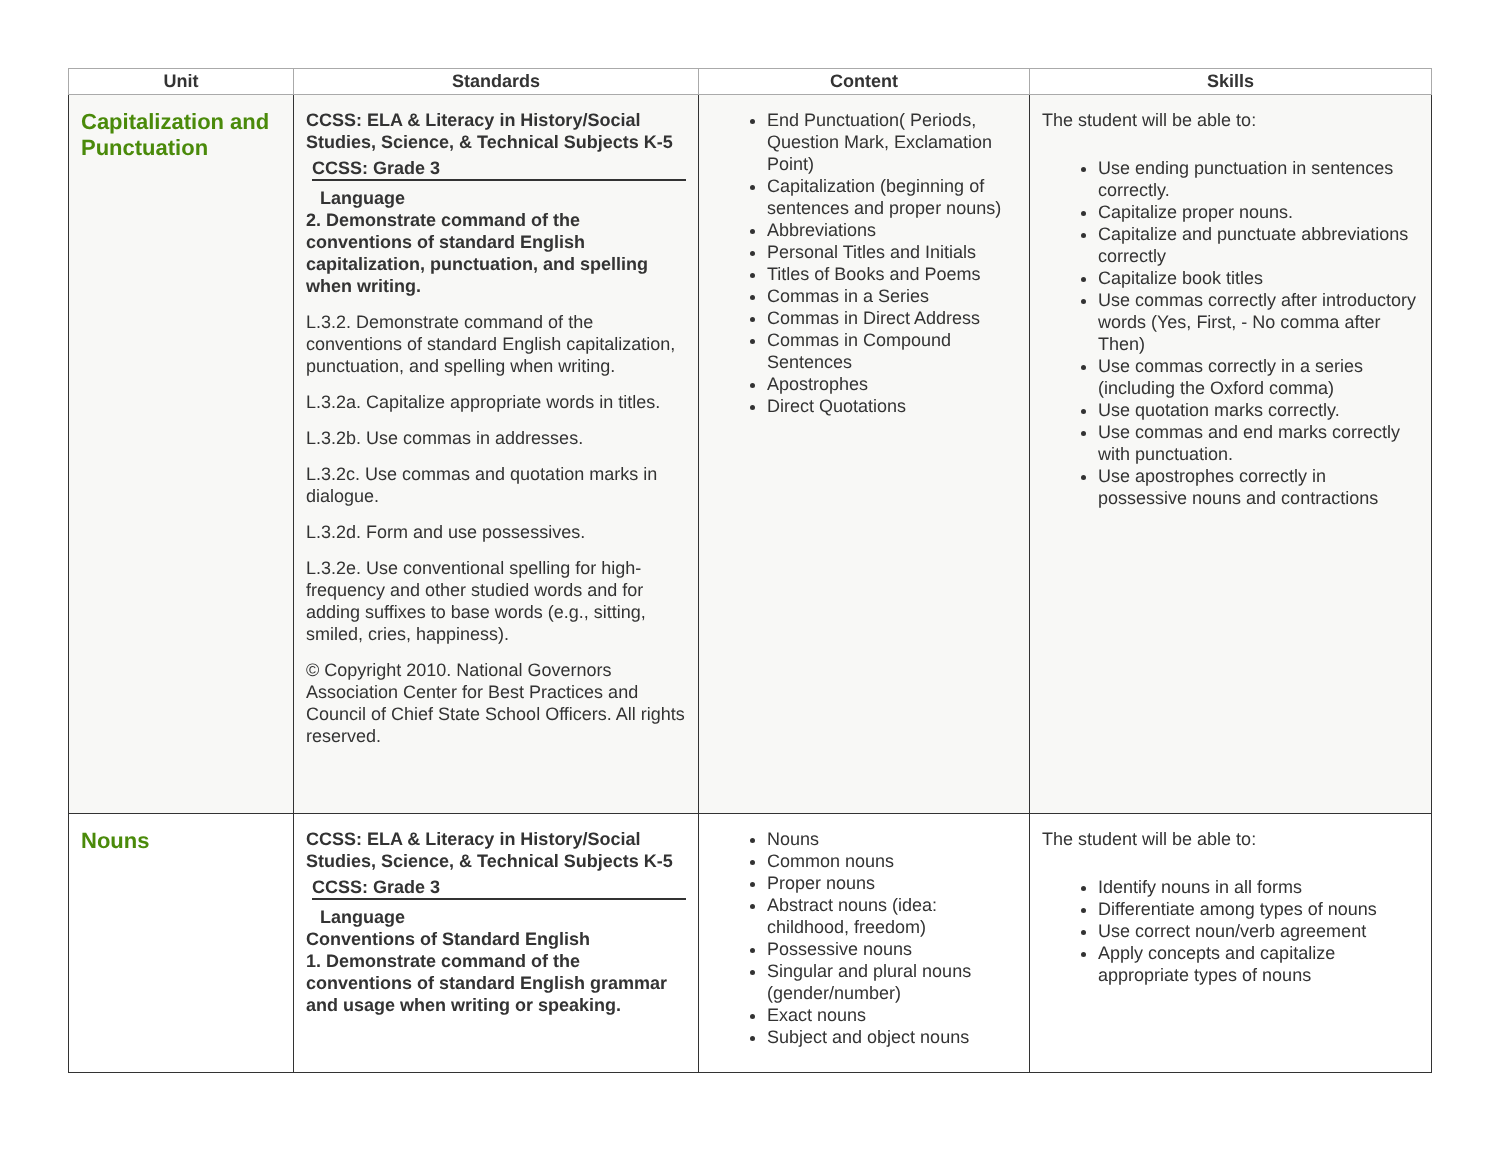| Unit | Standards | Content | Skills |
| --- | --- | --- | --- |
| Capitalization and Punctuation | CCSS: ELA & Literacy in History/Social Studies, Science, & Technical Subjects K-5 CCSS: Grade 3 Language 2. Demonstrate command of the conventions of standard English capitalization, punctuation, and spelling when writing. L.3.2. Demonstrate command of the conventions of standard English capitalization, punctuation, and spelling when writing. L.3.2a. Capitalize appropriate words in titles. L.3.2b. Use commas in addresses. L.3.2c. Use commas and quotation marks in dialogue. L.3.2d. Form and use possessives. L.3.2e. Use conventional spelling for high-frequency and other studied words and for adding suffixes to base words (e.g., sitting, smiled, cries, happiness). © Copyright 2010. National Governors Association Center for Best Practices and Council of Chief State School Officers. All rights reserved. | End Punctuation( Periods, Question Mark, Exclamation Point) Capitalization (beginning of sentences and proper nouns) Abbreviations Personal Titles and Initials Titles of Books and Poems Commas in a Series Commas in Direct Address Commas in Compound Sentences Apostrophes Direct Quotations | The student will be able to: Use ending punctuation in sentences correctly. Capitalize proper nouns. Capitalize and punctuate abbreviations correctly Capitalize book titles Use commas correctly after introductory words (Yes, First, - No comma after Then) Use commas correctly in a series (including the Oxford comma) Use quotation marks correctly. Use commas and end marks correctly with punctuation. Use apostrophes correctly in possessive nouns and contractions |
| Nouns | CCSS: ELA & Literacy in History/Social Studies, Science, & Technical Subjects K-5 CCSS: Grade 3 Language Conventions of Standard English 1. Demonstrate command of the conventions of standard English grammar and usage when writing or speaking. | Nouns Common nouns Proper nouns Abstract nouns (idea: childhood, freedom) Possessive nouns Singular and plural nouns (gender/number) Exact nouns Subject and object nouns | The student will be able to: Identify nouns in all forms Differentiate among types of nouns Use correct noun/verb agreement Apply concepts and capitalize appropriate types of nouns |